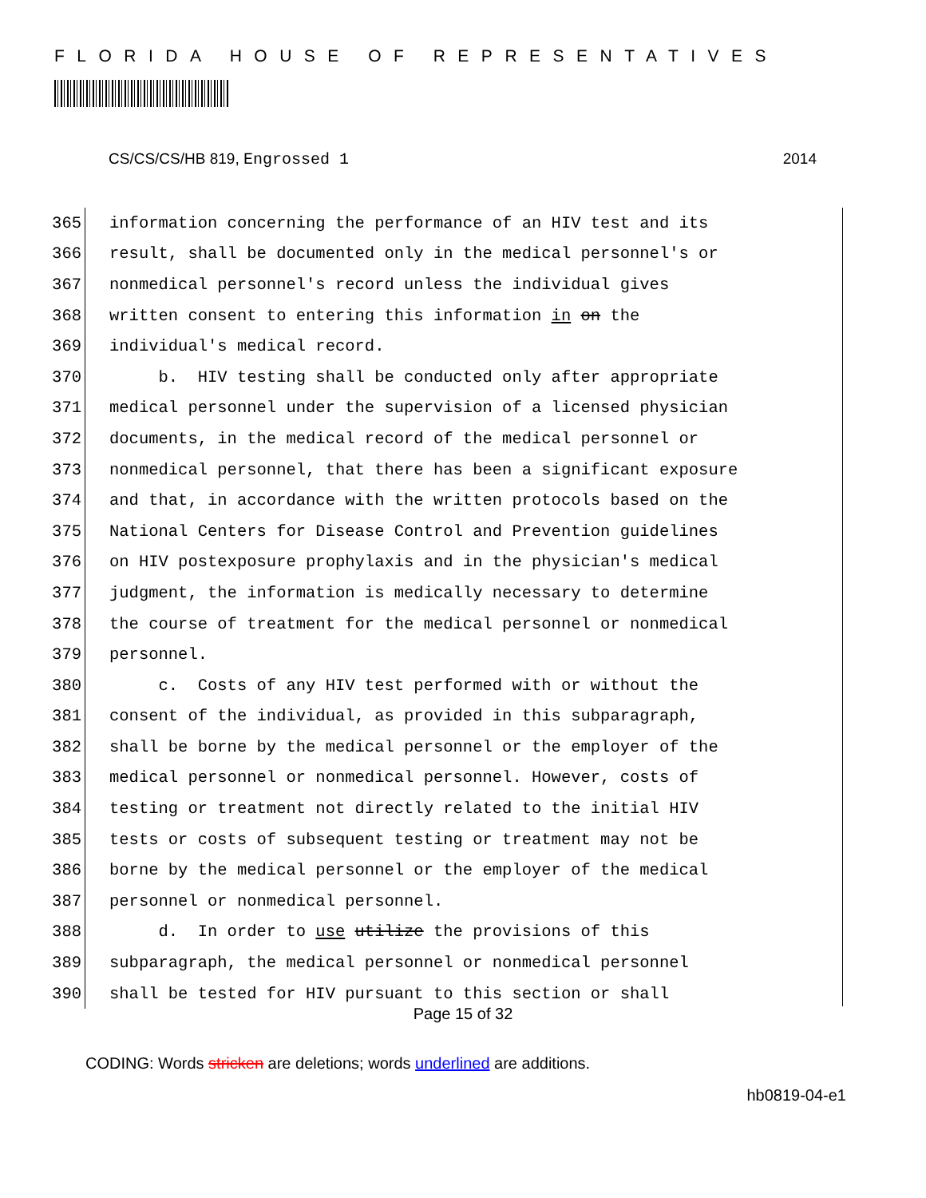FLORIDA HOUSE OF REPRESENTATIVES
CS/CS/CS/HB 819, Engrossed 1 2014
365 information concerning the performance of an HIV test and its
366 result, shall be documented only in the medical personnel's or
367 nonmedical personnel's record unless the individual gives
368 written consent to entering this information in on the
369 individual's medical record.
370 b. HIV testing shall be conducted only after appropriate
371 medical personnel under the supervision of a licensed physician
372 documents, in the medical record of the medical personnel or
373 nonmedical personnel, that there has been a significant exposure
374 and that, in accordance with the written protocols based on the
375 National Centers for Disease Control and Prevention guidelines
376 on HIV postexposure prophylaxis and in the physician's medical
377 judgment, the information is medically necessary to determine
378 the course of treatment for the medical personnel or nonmedical
379 personnel.
380 c. Costs of any HIV test performed with or without the
381 consent of the individual, as provided in this subparagraph,
382 shall be borne by the medical personnel or the employer of the
383 medical personnel or nonmedical personnel. However, costs of
384 testing or treatment not directly related to the initial HIV
385 tests or costs of subsequent testing or treatment may not be
386 borne by the medical personnel or the employer of the medical
387 personnel or nonmedical personnel.
388 d. In order to use utilize the provisions of this
389 subparagraph, the medical personnel or nonmedical personnel
390 shall be tested for HIV pursuant to this section or shall
Page 15 of 32
CODING: Words stricken are deletions; words underlined are additions.
hb0819-04-e1